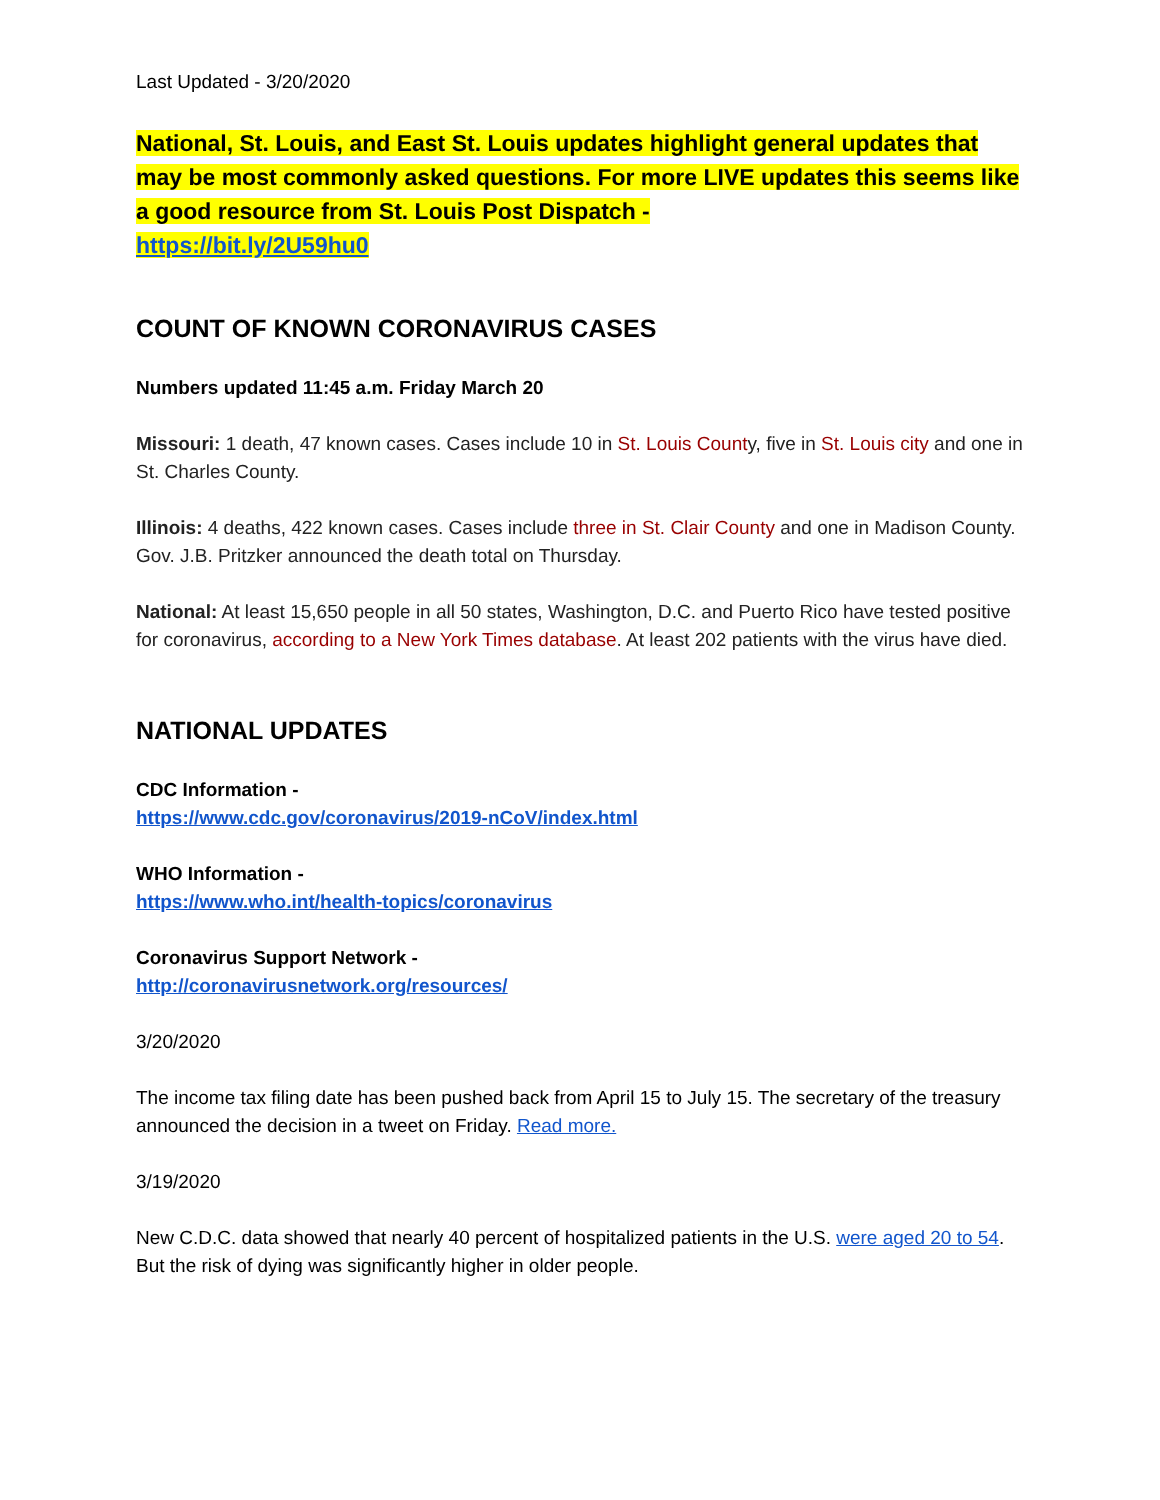Last Updated - 3/20/2020
National, St. Louis, and East St. Louis updates highlight general updates that may be most commonly asked questions. For more LIVE updates this seems like a good resource from St. Louis Post Dispatch -
https://bit.ly/2U59hu0
COUNT OF KNOWN CORONAVIRUS CASES
Numbers updated 11:45 a.m. Friday March 20
Missouri: 1 death, 47 known cases. Cases include 10 in St. Louis County, five in St. Louis city and one in St. Charles County.
Illinois: 4 deaths, 422 known cases. Cases include three in St. Clair County and one in Madison County. Gov. J.B. Pritzker announced the death total on Thursday.
National: At least 15,650 people in all 50 states, Washington, D.C. and Puerto Rico have tested positive for coronavirus, according to a New York Times database. At least 202 patients with the virus have died.
NATIONAL UPDATES
CDC Information -
https://www.cdc.gov/coronavirus/2019-nCoV/index.html
WHO Information -
https://www.who.int/health-topics/coronavirus
Coronavirus Support Network -
http://coronavirusnetwork.org/resources/
3/20/2020
The income tax filing date has been pushed back from April 15 to July 15. The secretary of the treasury announced the decision in a tweet on Friday. Read more.
3/19/2020
New C.D.C. data showed that nearly 40 percent of hospitalized patients in the U.S. were aged 20 to 54. But the risk of dying was significantly higher in older people.